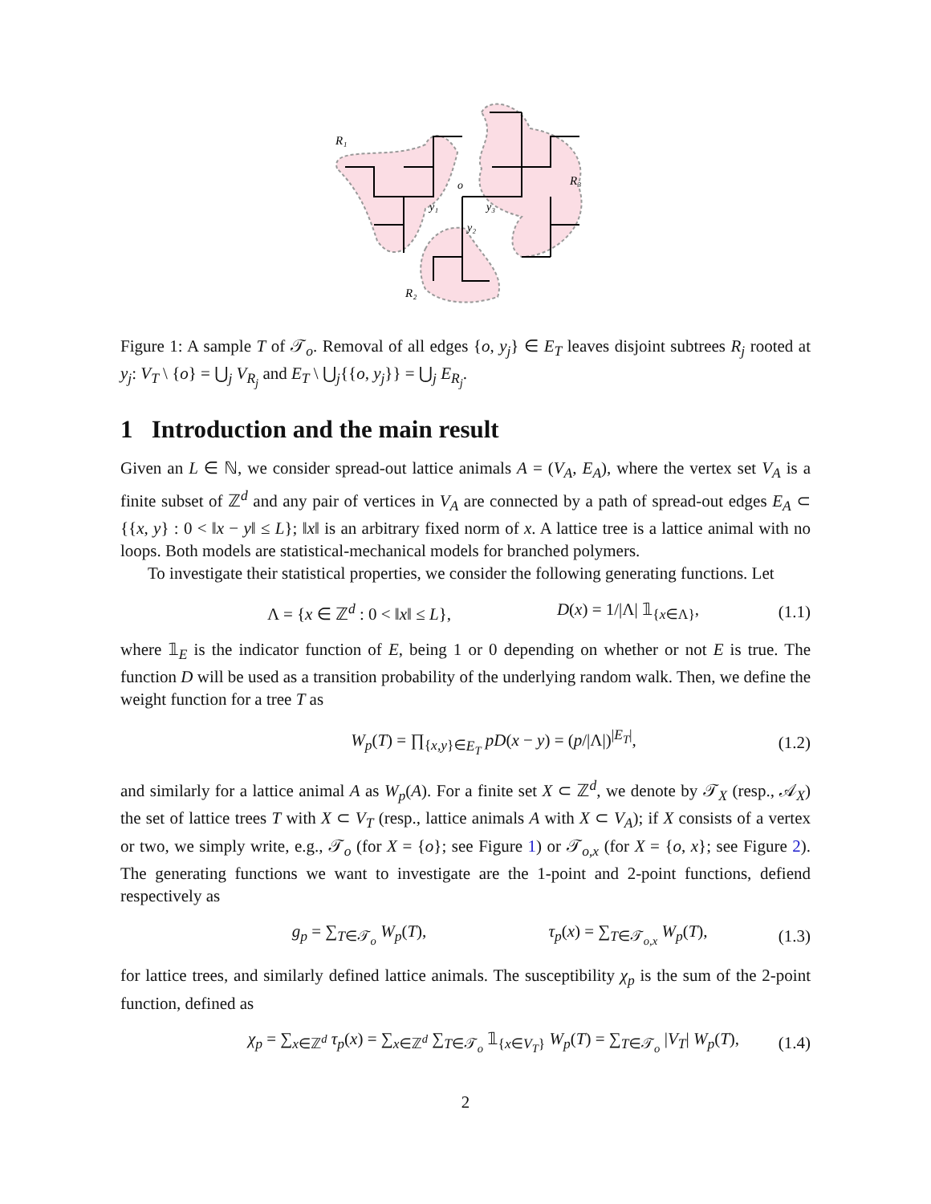R₁
R₃
R₂
o
y₁
y₃
y₂
Figure 1: A sample T of 𝒯<sub>o</sub>. Removal of all edges {o, y<sub>j</sub>} ∈ E<sub>T</sub> leaves disjoint subtrees R<sub>j</sub> rooted at y<sub>j</sub>: V<sub>T</sub> \ {o} = ⋃<sub>j</sub> V<sub>R<sub>j</sub></sub> and E<sub>T</sub> \ ⋃<sub>j</sub>{{o, y<sub>j</sub>}} = ⋃<sub>j</sub> E<sub>R<sub>j</sub></sub>.
1 Introduction and the main result
Given an L ∈ ℕ, we consider spread-out lattice animals A = (V<sub>A</sub>, E<sub>A</sub>), where the vertex set V<sub>A</sub> is a finite subset of ℤ<sup>d</sup> and any pair of vertices in V<sub>A</sub> are connected by a path of spread-out edges E<sub>A</sub> ⊂ {{x, y} : 0 < ‖x − y‖ ≤ L}; ‖x‖ is an arbitrary fixed norm of x. A lattice tree is a lattice animal with no loops. Both models are statistical-mechanical models for branched polymers.
To investigate their statistical properties, we consider the following generating functions. Let
Λ = {x ∈ ℤ<sup>d</sup> : 0 < ‖x‖ ≤ L}, D(x) = 1/|Λ| 𝟙<sub>{x∈Λ}</sub>, (1.1)
where 𝟙<sub>E</sub> is the indicator function of E, being 1 or 0 depending on whether or not E is true. The function D will be used as a transition probability of the underlying random walk. Then, we define the weight function for a tree T as
W<sub>p</sub>(T) = ∏<sub>{x,y}∈E<sub>T</sub></sub> pD(x − y) = (p/|Λ|)<sup>|E<sub>T</sub>|</sup>, (1.2)
and similarly for a lattice animal A as W<sub>p</sub>(A). For a finite set X ⊂ ℤ<sup>d</sup>, we denote by 𝒯<sub>X</sub> (resp., 𝒜<sub>X</sub>) the set of lattice trees T with X ⊂ V<sub>T</sub> (resp., lattice animals A with X ⊂ V<sub>A</sub>); if X consists of a vertex or two, we simply write, e.g., 𝒯<sub>o</sub> (for X = {o}; see Figure 1) or 𝒯<sub>o,x</sub> (for X = {o, x}; see Figure 2). The generating functions we want to investigate are the 1-point and 2-point functions, defiend respectively as
g<sub>p</sub> = ∑<sub>T∈𝒯<sub>o</sub></sub> W<sub>p</sub>(T), τ<sub>p</sub>(x) = ∑<sub>T∈𝒯<sub>o,x</sub></sub> W<sub>p</sub>(T), (1.3)
for lattice trees, and similarly defined lattice animals. The susceptibility χ<sub>p</sub> is the sum of the 2-point function, defined as
χ<sub>p</sub> = ∑<sub>x∈ℤ<sup>d</sup></sub> τ<sub>p</sub>(x) = ∑<sub>x∈ℤ<sup>d</sup></sub> ∑<sub>T∈𝒯<sub>o</sub></sub> 𝟙<sub>{x∈V<sub>T</sub>}</sub> W<sub>p</sub>(T) = ∑<sub>T∈𝒯<sub>o</sub></sub> |V<sub>T</sub>| W<sub>p</sub>(T), (1.4)
2